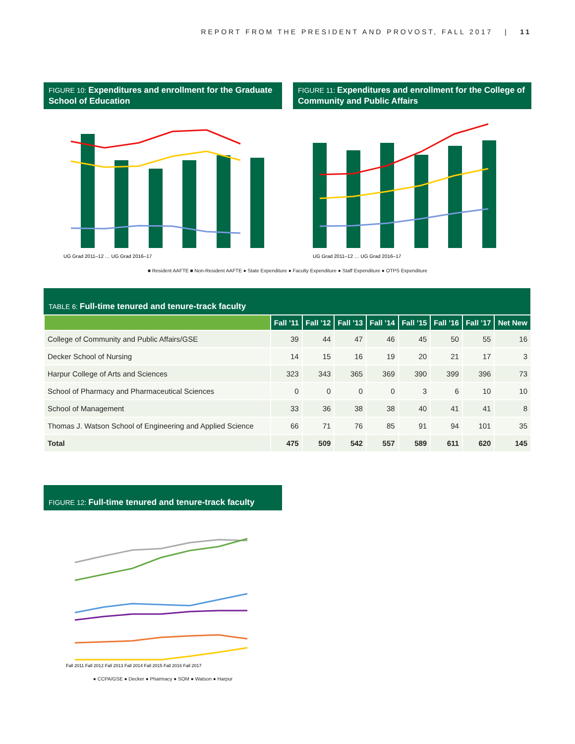REPORT FROM THE PRESIDENT AND PROVOST, FALL 2017 | 11
FIGURE 10: Expenditures and enrollment for the Graduate School of Education
UG Grad 2011–12 … UG Grad 2016–17
FIGURE 11: Expenditures and enrollment for the College of Community and Public Affairs
UG Grad 2011–12 … UG Grad 2016–17
■ Resident AAFTE ■ Non-Resident AAFTE ● State Expenditure ● Faculty Expenditure ● Staff Expenditure ● OTPS Expenditure
TABLE 6: Full-time tenured and tenure-track faculty
| | Fall ’11 | Fall ’12 | Fall ’13 | Fall ’14 | Fall ’15 | Fall ’16 | Fall ’17 | Net New |
| --- | --- | --- | --- | --- | --- | --- | --- | --- |
| College of Community and Public Affairs/GSE | 39 | 44 | 47 | 46 | 45 | 50 | 55 | 16 |
| Decker School of Nursing | 14 | 15 | 16 | 19 | 20 | 21 | 17 | 3 |
| Harpur College of Arts and Sciences | 323 | 343 | 365 | 369 | 390 | 399 | 396 | 73 |
| School of Pharmacy and Pharmaceutical Sciences | 0 | 0 | 0 | 0 | 3 | 6 | 10 | 10 |
| School of Management | 33 | 36 | 38 | 38 | 40 | 41 | 41 | 8 |
| Thomas J. Watson School of Engineering and Applied Science | 66 | 71 | 76 | 85 | 91 | 94 | 101 | 35 |
| Total | 475 | 509 | 542 | 557 | 589 | 611 | 620 | 145 |
FIGURE 12: Full-time tenured and tenure-track faculty
Fall 2011 Fall 2012 Fall 2013 Fall 2014 Fall 2015 Fall 2016 Fall 2017
● CCPA/GSE ● Decker ● Pharmacy ● SOM ● Watson ● Harpur